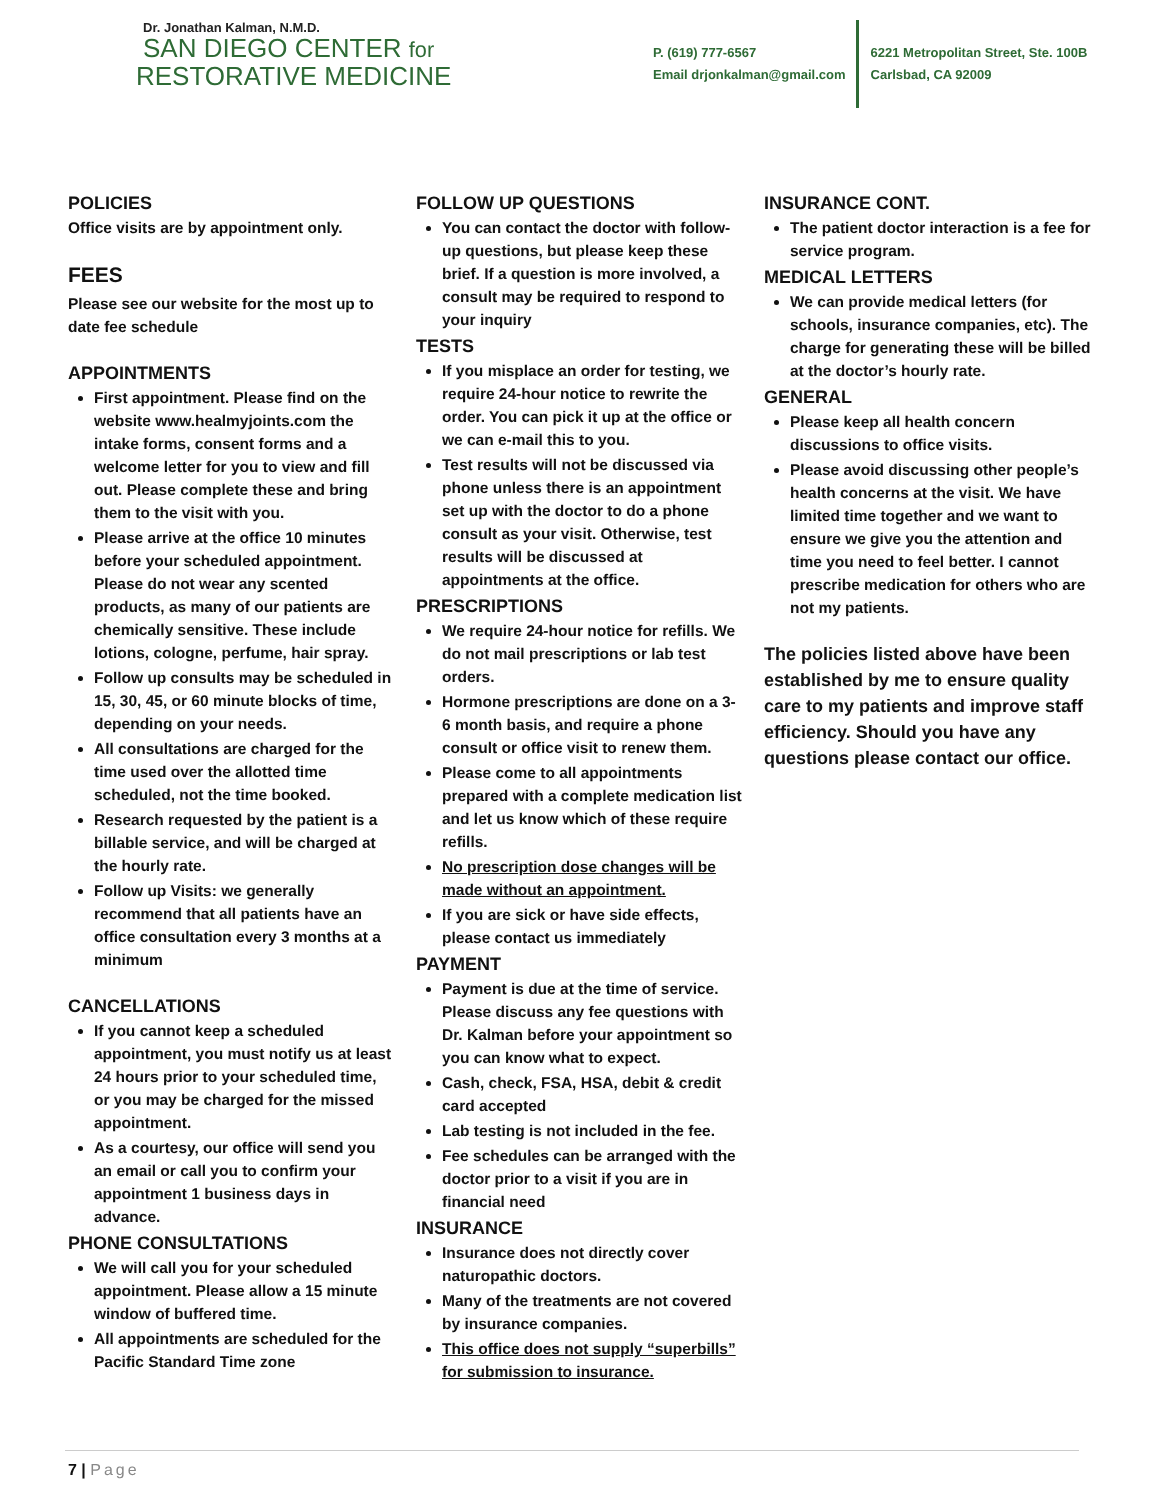Dr. Jonathan Kalman, N.M.D.
SAN DIEGO CENTER for
RESTORATIVE MEDICINE
P. (619) 777-6567
Email drjonkalman@gmail.com
6221 Metropolitan Street, Ste. 100B
Carlsbad, CA 92009
POLICIES
Office visits are by appointment only.
FEES
Please see our website for the most up to date fee schedule
APPOINTMENTS
First appointment. Please find on the website www.healmyjoints.com the intake forms, consent forms and a welcome letter for you to view and fill out. Please complete these and bring them to the visit with you.
Please arrive at the office 10 minutes before your scheduled appointment. Please do not wear any scented products, as many of our patients are chemically sensitive. These include lotions, cologne, perfume, hair spray.
Follow up consults may be scheduled in 15, 30, 45, or 60 minute blocks of time, depending on your needs.
All consultations are charged for the time used over the allotted time scheduled, not the time booked.
Research requested by the patient is a billable service, and will be charged at the hourly rate.
Follow up Visits: we generally recommend that all patients have an office consultation every 3 months at a minimum
CANCELLATIONS
If you cannot keep a scheduled appointment, you must notify us at least 24 hours prior to your scheduled time, or you may be charged for the missed appointment.
As a courtesy, our office will send you an email or call you to confirm your appointment 1 business days in advance.
PHONE CONSULTATIONS
We will call you for your scheduled appointment. Please allow a 15 minute window of buffered time.
All appointments are scheduled for the Pacific Standard Time zone
FOLLOW UP QUESTIONS
You can contact the doctor with follow-up questions, but please keep these brief. If a question is more involved, a consult may be required to respond to your inquiry
TESTS
If you misplace an order for testing, we require 24-hour notice to rewrite the order. You can pick it up at the office or we can e-mail this to you.
Test results will not be discussed via phone unless there is an appointment set up with the doctor to do a phone consult as your visit. Otherwise, test results will be discussed at appointments at the office.
PRESCRIPTIONS
We require 24-hour notice for refills. We do not mail prescriptions or lab test orders.
Hormone prescriptions are done on a 3-6 month basis, and require a phone consult or office visit to renew them.
Please come to all appointments prepared with a complete medication list and let us know which of these require refills.
No prescription dose changes will be made without an appointment.
If you are sick or have side effects, please contact us immediately
PAYMENT
Payment is due at the time of service. Please discuss any fee questions with Dr. Kalman before your appointment so you can know what to expect.
Cash, check, FSA, HSA, debit & credit card accepted
Lab testing is not included in the fee.
Fee schedules can be arranged with the doctor prior to a visit if you are in financial need
INSURANCE
Insurance does not directly cover naturopathic doctors.
Many of the treatments are not covered by insurance companies.
This office does not supply “superbills” for submission to insurance.
INSURANCE CONT.
The patient doctor interaction is a fee for service program.
MEDICAL LETTERS
We can provide medical letters (for schools, insurance companies, etc). The charge for generating these will be billed at the doctor’s hourly rate.
GENERAL
Please keep all health concern discussions to office visits.
Please avoid discussing other people’s health concerns at the visit. We have limited time together and we want to ensure we give you the attention and time you need to feel better. I cannot prescribe medication for others who are not my patients.
The policies listed above have been established by me to ensure quality care to my patients and improve staff efficiency. Should you have any questions please contact our office.
7 | Page